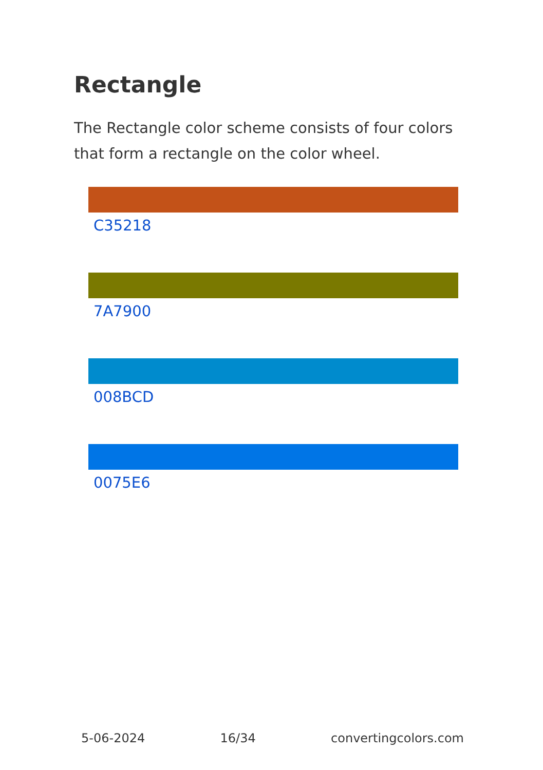Rectangle
The Rectangle color scheme consists of four colors that form a rectangle on the color wheel.
C35218
7A7900
008BCD
0075E6
5-06-2024 16/34 convertingcolors.com